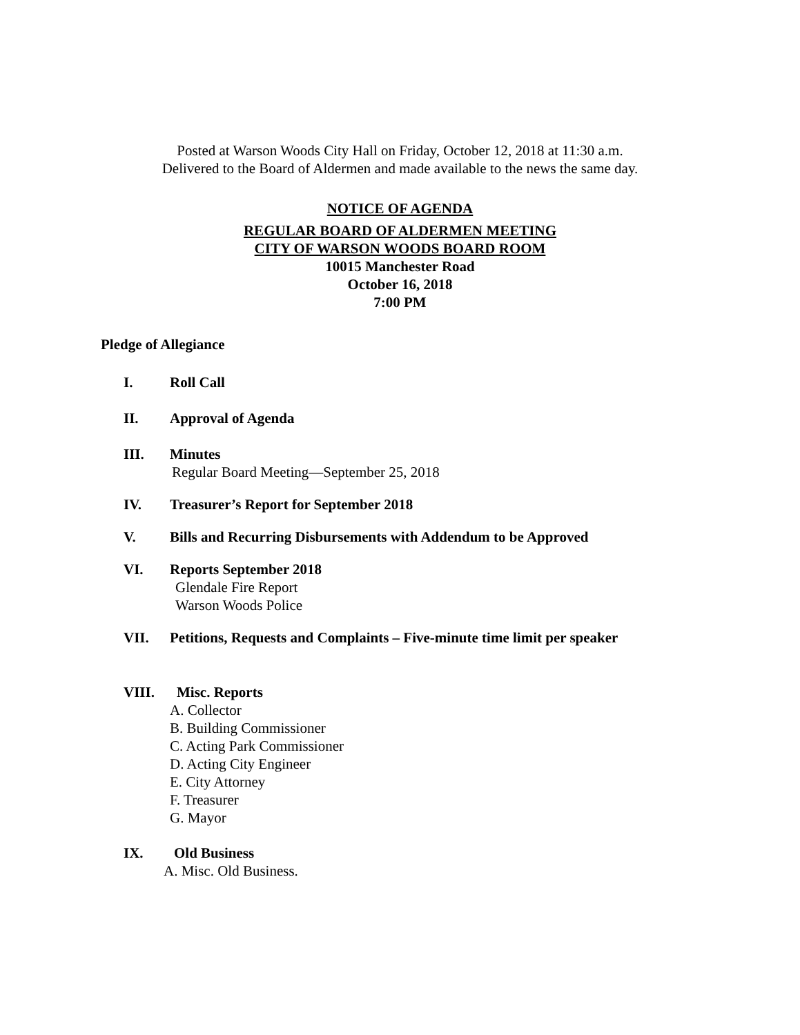Posted at Warson Woods City Hall on Friday, October 12, 2018 at 11:30 a.m.
Delivered to the Board of Aldermen and made available to the news the same day.
NOTICE OF AGENDA
REGULAR BOARD OF ALDERMEN MEETING
CITY OF WARSON WOODS BOARD ROOM
10015 Manchester Road
October 16, 2018
7:00 PM
Pledge of Allegiance
I. Roll Call
II. Approval of Agenda
III. Minutes
Regular Board Meeting—September 25, 2018
IV. Treasurer’s Report for September 2018
V. Bills and Recurring Disbursements with Addendum to be Approved
VI. Reports September 2018
Glendale Fire Report
Warson Woods Police
VII. Petitions, Requests and Complaints – Five-minute time limit per speaker
VIII. Misc. Reports
A. Collector
B. Building Commissioner
C. Acting Park Commissioner
D. Acting City Engineer
E. City Attorney
F. Treasurer
G. Mayor
IX. Old Business
A. Misc. Old Business.